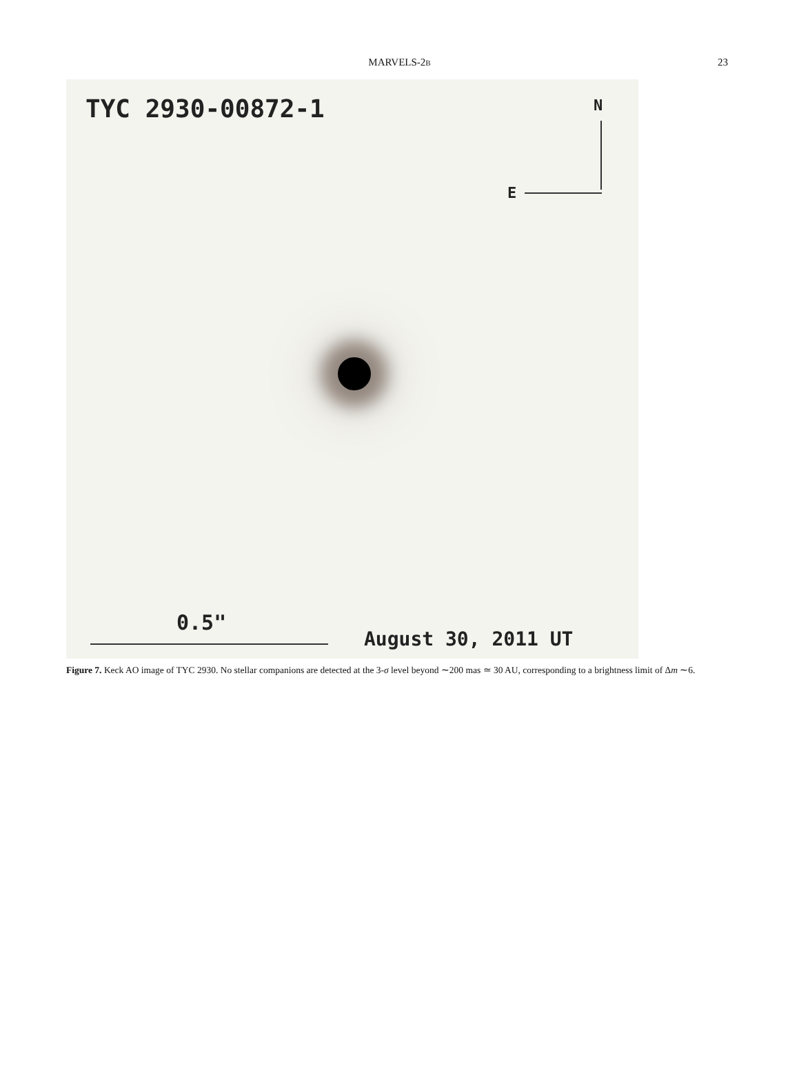MARVELS-2B 23
TYC 2930-00872-1 N
E
0.5"
August 30, 2011 UT
Figure 7. Keck AO image of TYC 2930. No stellar companions are detected at the 3-σ level beyond ∼200 mas ≃ 30 AU, corresponding to a brightness limit of Δm ∼6.